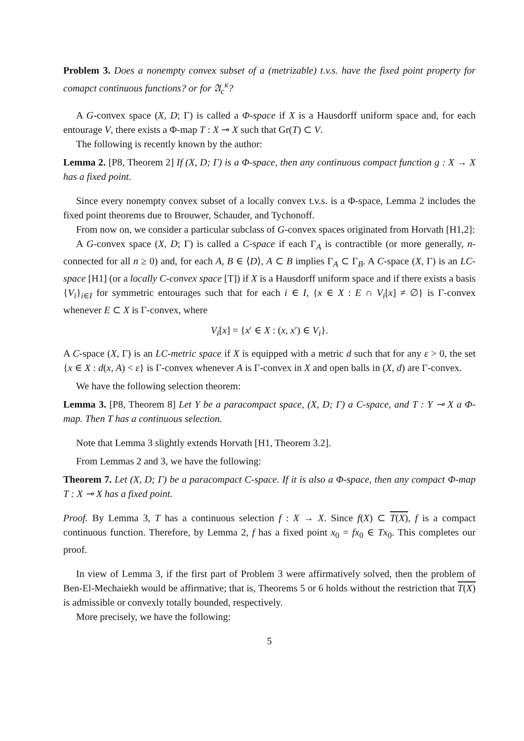Problem 3. Does a nonempty convex subset of a (metrizable) t.v.s. have the fixed point property for comapct continuous functions? or for 𝔄<sub>c</sub><sup>κ</sup>?
A G-convex space (X, D; Γ) is called a Φ-space if X is a Hausdorff uniform space and, for each entourage V, there exists a Φ-map T : X ⊸ X such that Gr(T) ⊂ V.
The following is recently known by the author:
Lemma 2. [P8, Theorem 2] If (X, D; Γ) is a Φ-space, then any continuous compact function g : X → X has a fixed point.
Since every nonempty convex subset of a locally convex t.v.s. is a Φ-space, Lemma 2 includes the fixed point theorems due to Brouwer, Schauder, and Tychonoff.
From now on, we consider a particular subclass of G-convex spaces originated from Horvath [H1,2]:
A G-convex space (X, D; Γ) is called a C-space if each Γ<sub>A</sub> is contractible (or more generally, n-connected for all n ≥ 0) and, for each A, B ∈ ⟨D⟩, A ⊂ B implies Γ<sub>A</sub> ⊂ Γ<sub>B</sub>. A C-space (X, Γ) is an LC-space [H1] (or a locally C-convex space [T]) if X is a Hausdorff uniform space and if there exists a basis {V<sub>i</sub>}<sub>i∈I</sub> for symmetric entourages such that for each i ∈ I, {x ∈ X : E ∩ V<sub>i</sub>[x] ≠ ∅} is Γ-convex whenever E ⊂ X is Γ-convex, where
V<sub>i</sub>[x] = {x′ ∈ X : (x, x′) ∈ V<sub>i</sub>}.
A C-space (X, Γ) is an LC-metric space if X is equipped with a metric d such that for any ε > 0, the set {x ∈ X : d(x, A) < ε} is Γ-convex whenever A is Γ-convex in X and open balls in (X, d) are Γ-convex.
We have the following selection theorem:
Lemma 3. [P8, Theorem 8] Let Y be a paracompact space, (X, D; Γ) a C-space, and T : Y ⊸ X a Φ-map. Then T has a continuous selection.
Note that Lemma 3 slightly extends Horvath [H1, Theorem 3.2].
From Lemmas 2 and 3, we have the following:
Theorem 7. Let (X, D; Γ) be a paracompact C-space. If it is also a Φ-space, then any compact Φ-map T : X ⊸ X has a fixed point.
Proof. By Lemma 3, T has a continuous selection f : X → X. Since f(X) ⊂ T(X), f is a compact continuous function. Therefore, by Lemma 2, f has a fixed point x<sub>0</sub> = fx<sub>0</sub> ∈ Tx<sub>0</sub>. This completes our proof.
In view of Lemma 3, if the first part of Problem 3 were affirmatively solved, then the problem of Ben-El-Mechaiekh would be affirmative; that is, Theorems 5 or 6 holds without the restriction that T(X) is admissible or convexly totally bounded, respectively.
More precisely, we have the following:
5